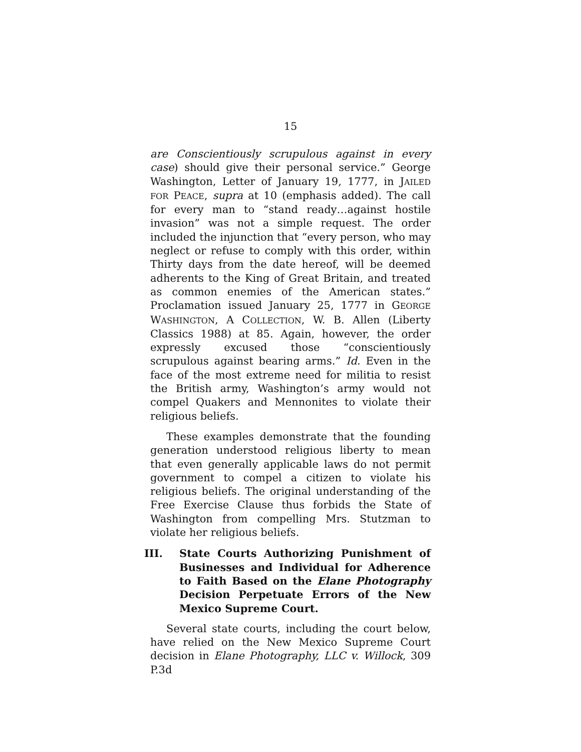15
are Conscientiously scrupulous against in every case) should give their personal service.” George Washington, Letter of January 19, 1777, in JAILED FOR PEACE, supra at 10 (emphasis added). The call for every man to “stand ready…against hostile invasion” was not a simple request. The order included the injunction that “every person, who may neglect or refuse to comply with this order, within Thirty days from the date hereof, will be deemed adherents to the King of Great Britain, and treated as common enemies of the American states.” Proclamation issued January 25, 1777 in GEORGE WASHINGTON, A COLLECTION, W. B. Allen (Liberty Classics 1988) at 85. Again, however, the order expressly excused those “conscientiously scrupulous against bearing arms.” Id. Even in the face of the most extreme need for militia to resist the British army, Washington’s army would not compel Quakers and Mennonites to violate their religious beliefs.
These examples demonstrate that the founding generation understood religious liberty to mean that even generally applicable laws do not permit government to compel a citizen to violate his religious beliefs. The original understanding of the Free Exercise Clause thus forbids the State of Washington from compelling Mrs. Stutzman to violate her religious beliefs.
III. State Courts Authorizing Punishment of Businesses and Individual for Adherence to Faith Based on the Elane Photography Decision Perpetuate Errors of the New Mexico Supreme Court.
Several state courts, including the court below, have relied on the New Mexico Supreme Court decision in Elane Photography, LLC v. Willock, 309 P.3d